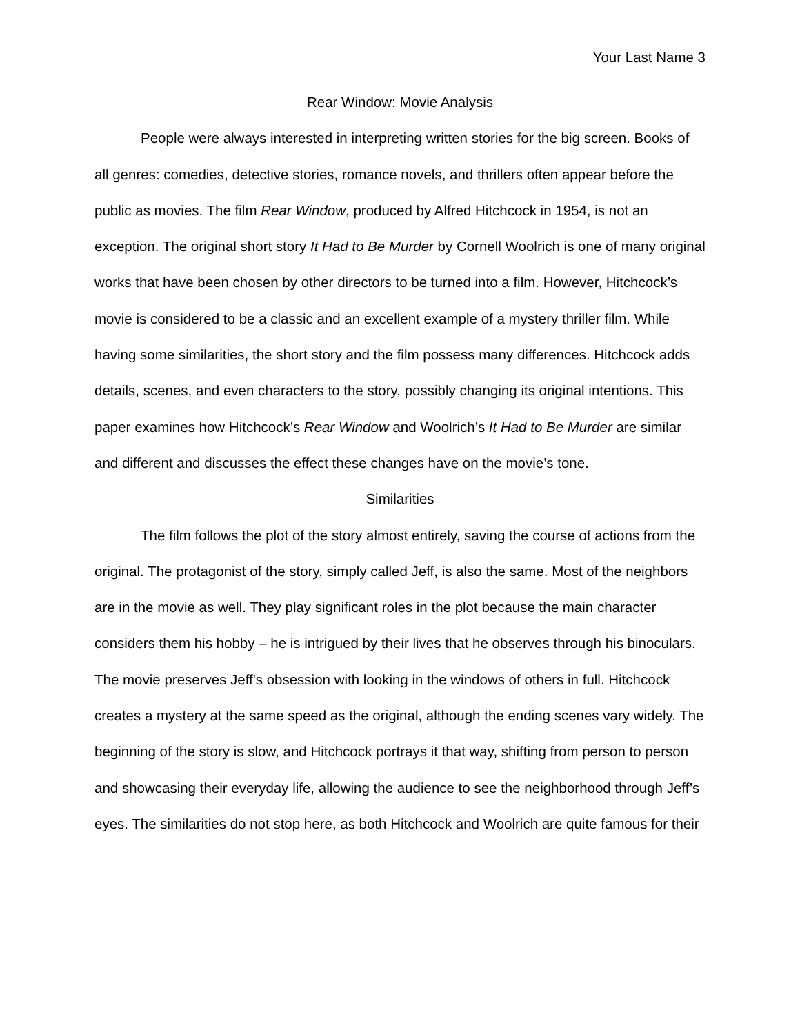Your Last Name 3
Rear Window: Movie Analysis
People were always interested in interpreting written stories for the big screen. Books of all genres: comedies, detective stories, romance novels, and thrillers often appear before the public as movies. The film Rear Window, produced by Alfred Hitchcock in 1954, is not an exception. The original short story It Had to Be Murder by Cornell Woolrich is one of many original works that have been chosen by other directors to be turned into a film. However, Hitchcock’s movie is considered to be a classic and an excellent example of a mystery thriller film. While having some similarities, the short story and the film possess many differences. Hitchcock adds details, scenes, and even characters to the story, possibly changing its original intentions. This paper examines how Hitchcock’s Rear Window and Woolrich’s It Had to Be Murder are similar and different and discusses the effect these changes have on the movie’s tone.
Similarities
The film follows the plot of the story almost entirely, saving the course of actions from the original. The protagonist of the story, simply called Jeff, is also the same. Most of the neighbors are in the movie as well. They play significant roles in the plot because the main character considers them his hobby – he is intrigued by their lives that he observes through his binoculars. The movie preserves Jeff's obsession with looking in the windows of others in full. Hitchcock creates a mystery at the same speed as the original, although the ending scenes vary widely. The beginning of the story is slow, and Hitchcock portrays it that way, shifting from person to person and showcasing their everyday life, allowing the audience to see the neighborhood through Jeff’s eyes. The similarities do not stop here, as both Hitchcock and Woolrich are quite famous for their